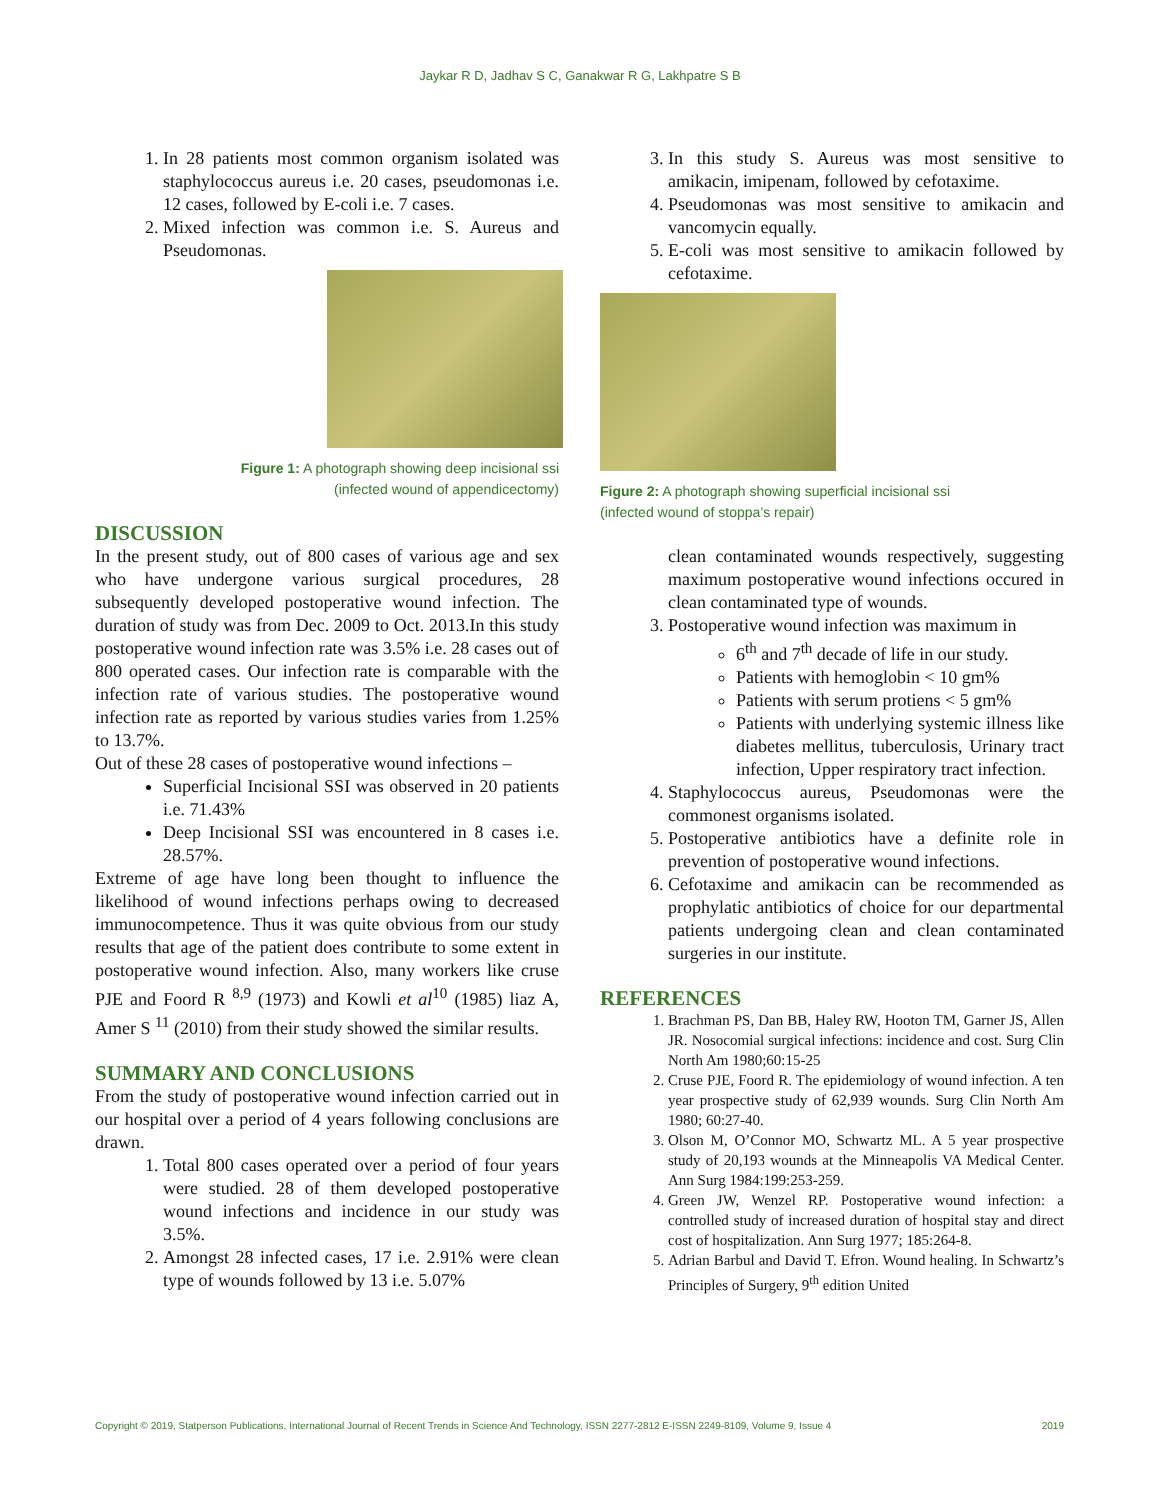Jaykar R D, Jadhav S C, Ganakwar R G, Lakhpatre S B
1. In 28 patients most common organism isolated was staphylococcus aureus i.e. 20 cases, pseudomonas i.e. 12 cases, followed by E-coli i.e. 7 cases.
2. Mixed infection was common i.e. S. Aureus and Pseudomonas.
Figure 1: A photograph showing deep incisional ssi
(infected wound of appendicectomy)
DISCUSSION
In the present study, out of 800 cases of various age and sex who have undergone various surgical procedures, 28 subsequently developed postoperative wound infection. The duration of study was from Dec. 2009 to Oct. 2013.In this study postoperative wound infection rate was 3.5% i.e. 28 cases out of 800 operated cases. Our infection rate is comparable with the infection rate of various studies. The postoperative wound infection rate as reported by various studies varies from 1.25% to 13.7%.
Out of these 28 cases of postoperative wound infections –
Superficial Incisional SSI was observed in 20 patients i.e. 71.43%
Deep Incisional SSI was encountered in 8 cases i.e. 28.57%.
Extreme of age have long been thought to influence the likelihood of wound infections perhaps owing to decreased immunocompetence. Thus it was quite obvious from our study results that age of the patient does contribute to some extent in postoperative wound infection. Also, many workers like cruse PJE and Foord R <sup>8,9</sup> (1973) and Kowli et al<sup>10</sup> (1985) liaz A, Amer S <sup>11</sup> (2010) from their study showed the similar results.
SUMMARY AND CONCLUSIONS
From the study of postoperative wound infection carried out in our hospital over a period of 4 years following conclusions are drawn.
1. Total 800 cases operated over a period of four years were studied. 28 of them developed postoperative wound infections and incidence in our study was 3.5%.
2. Amongst 28 infected cases, 17 i.e. 2.91% were clean type of wounds followed by 13 i.e. 5.07%
3. In this study S. Aureus was most sensitive to amikacin, imipenam, followed by cefotaxime.
4. Pseudomonas was most sensitive to amikacin and vancomycin equally.
5. E-coli was most sensitive to amikacin followed by cefotaxime.
Figure 2: A photograph showing superficial incisional ssi
(infected wound of stoppa’s repair)
clean contaminated wounds respectively, suggesting maximum postoperative wound infections occured in clean contaminated type of wounds.
3. Postoperative wound infection was maximum in
6<sup>th</sup> and 7<sup>th</sup> decade of life in our study.
Patients with hemoglobin < 10 gm%
Patients with serum protiens < 5 gm%
Patients with underlying systemic illness like diabetes mellitus, tuberculosis, Urinary tract infection, Upper respiratory tract infection.
4. Staphylococcus aureus, Pseudomonas were the commonest organisms isolated.
5. Postoperative antibiotics have a definite role in prevention of postoperative wound infections.
6. Cefotaxime and amikacin can be recommended as prophylatic antibiotics of choice for our departmental patients undergoing clean and clean contaminated surgeries in our institute.
REFERENCES
1. Brachman PS, Dan BB, Haley RW, Hooton TM, Garner JS, Allen JR. Nosocomial surgical infections: incidence and cost. Surg Clin North Am 1980;60:15-25
2. Cruse PJE, Foord R. The epidemiology of wound infection. A ten year prospective study of 62,939 wounds. Surg Clin North Am 1980; 60:27-40.
3. Olson M, O’Connor MO, Schwartz ML. A 5 year prospective study of 20,193 wounds at the Minneapolis VA Medical Center. Ann Surg 1984:199:253-259.
4. Green JW, Wenzel RP. Postoperative wound infection: a controlled study of increased duration of hospital stay and direct cost of hospitalization. Ann Surg 1977; 185:264-8.
5. Adrian Barbul and David T. Efron. Wound healing. In Schwartz’s Principles of Surgery, 9<sup>th</sup> edition United
Copyright © 2019, Statperson Publications, International Journal of Recent Trends in Science And Technology, ISSN 2277-2812 E-ISSN 2249-8109, Volume 9, Issue 4 2019